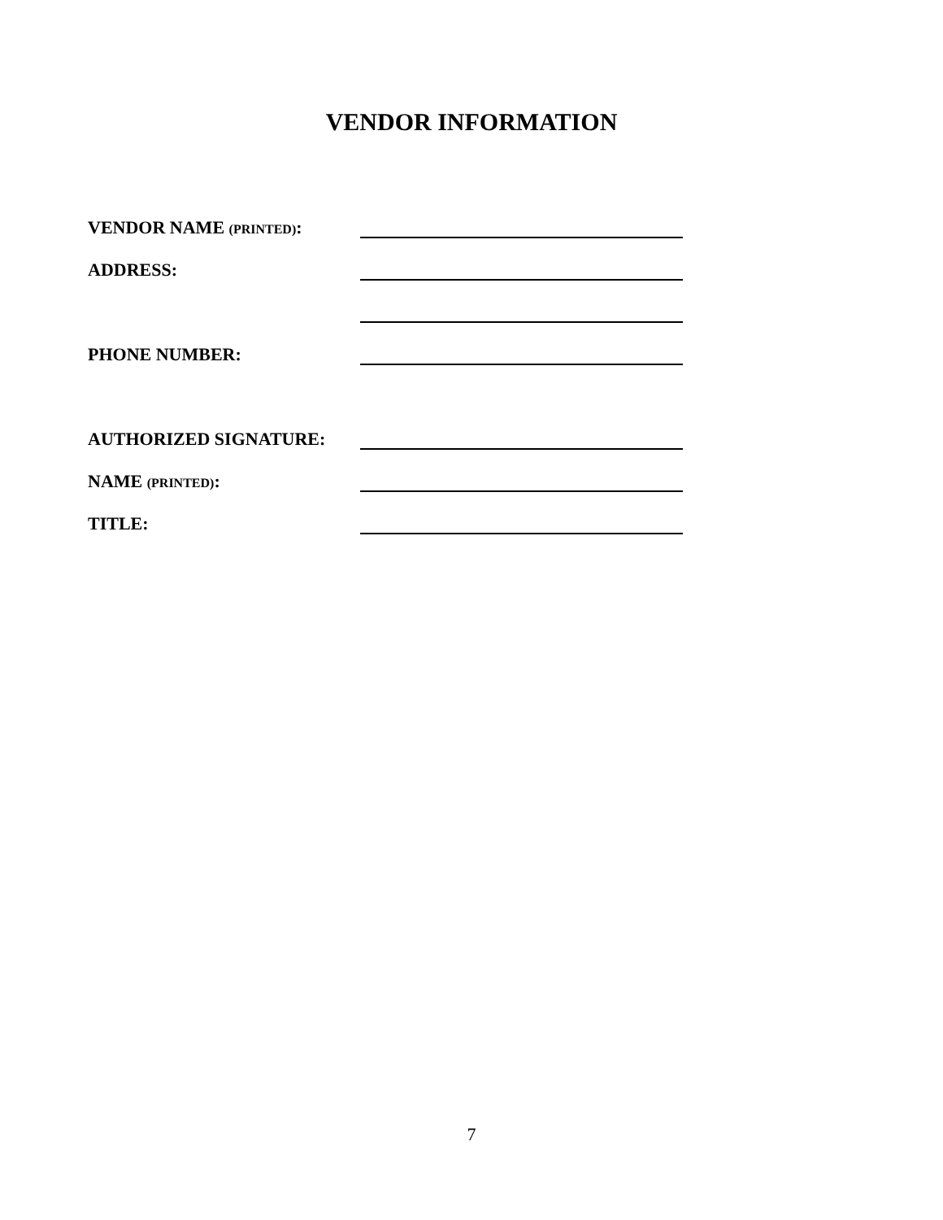VENDOR INFORMATION
VENDOR NAME (PRINTED):
ADDRESS:
PHONE NUMBER:
AUTHORIZED SIGNATURE:
NAME (PRINTED):
TITLE:
7